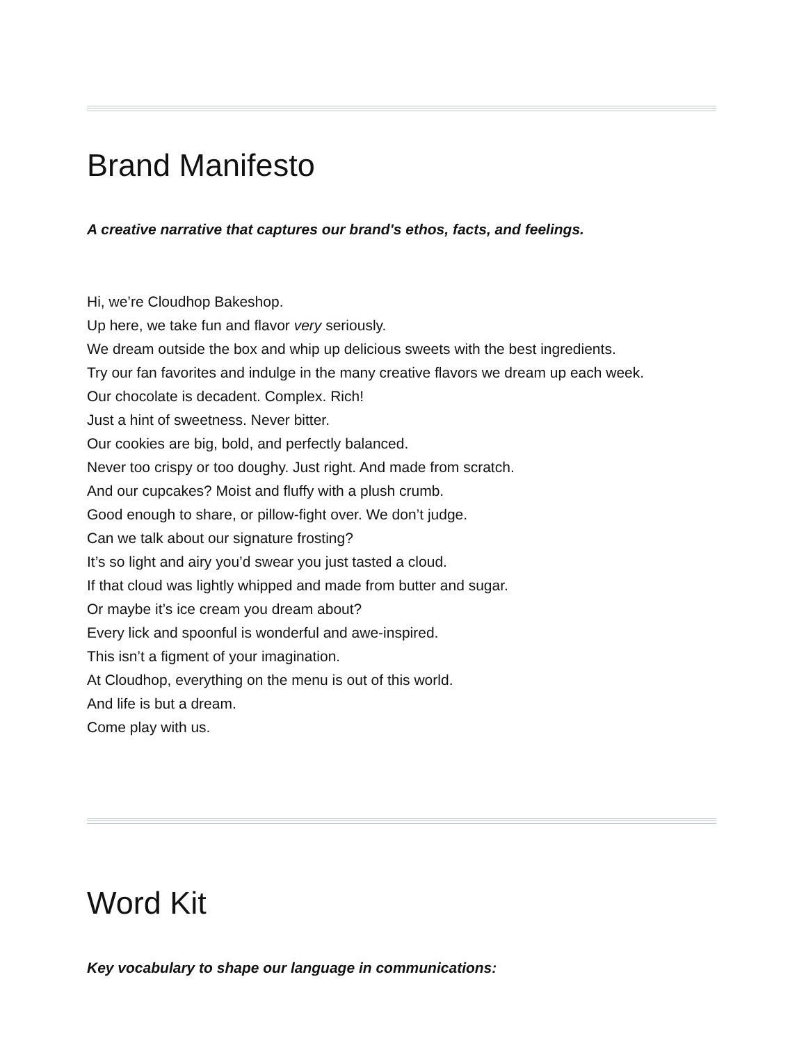Brand Manifesto
A creative narrative that captures our brand's ethos, facts, and feelings.
Hi, we’re Cloudhop Bakeshop.
Up here, we take fun and flavor very seriously.
We dream outside the box and whip up delicious sweets with the best ingredients.
Try our fan favorites and indulge in the many creative flavors we dream up each week.
Our chocolate is decadent. Complex. Rich!
Just a hint of sweetness. Never bitter.
Our cookies are big, bold, and perfectly balanced.
Never too crispy or too doughy. Just right. And made from scratch.
And our cupcakes? Moist and fluffy with a plush crumb.
Good enough to share, or pillow-fight over. We don’t judge.
Can we talk about our signature frosting?
It’s so light and airy you’d swear you just tasted a cloud.
If that cloud was lightly whipped and made from butter and sugar.
Or maybe it’s ice cream you dream about?
Every lick and spoonful is wonderful and awe-inspired.
This isn’t a figment of your imagination.
At Cloudhop, everything on the menu is out of this world.
And life is but a dream.
Come play with us.
Word Kit
Key vocabulary to shape our language in communications: